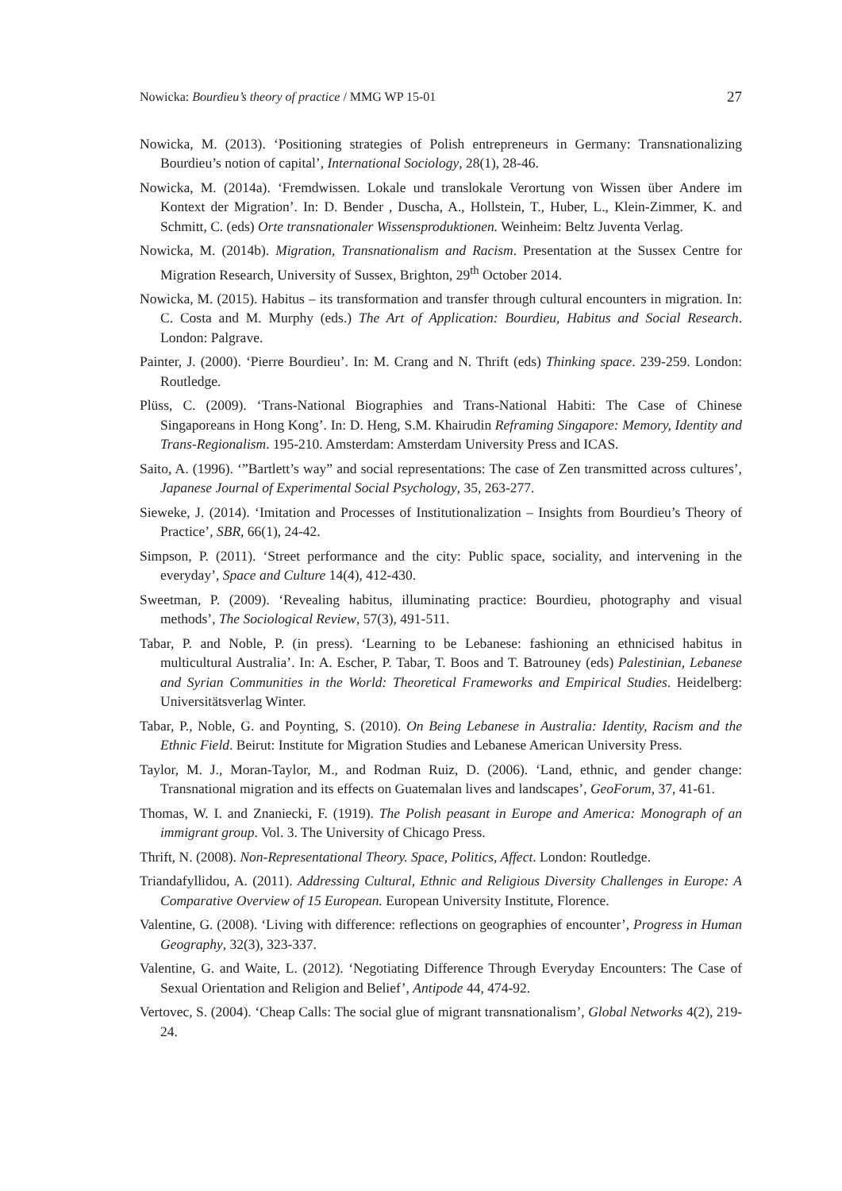Nowicka: Bourdieu’s theory of practice / MMG WP 15-01 27
Nowicka, M. (2013). ‘Positioning strategies of Polish entrepreneurs in Germany: Transnationalizing Bourdieu’s notion of capital’, International Sociology, 28(1), 28-46.
Nowicka, M. (2014a). ‘Fremdwissen. Lokale und translokale Verortung von Wissen über Andere im Kontext der Migration’. In: D. Bender , Duscha, A., Hollstein, T., Huber, L., Klein-Zimmer, K. and Schmitt, C. (eds) Orte transnationaler Wissensproduktionen. Weinheim: Beltz Juventa Verlag.
Nowicka, M. (2014b). Migration, Transnationalism and Racism. Presentation at the Sussex Centre for Migration Research, University of Sussex, Brighton, 29<sup>th</sup> October 2014.
Nowicka, M. (2015). Habitus – its transformation and transfer through cultural encounters in migration. In: C. Costa and M. Murphy (eds.) The Art of Application: Bourdieu, Habitus and Social Research. London: Palgrave.
Painter, J. (2000). ‘Pierre Bourdieu’. In: M. Crang and N. Thrift (eds) Thinking space. 239-259. London: Routledge.
Plüss, C. (2009). ‘Trans-National Biographies and Trans-National Habiti: The Case of Chinese Singaporeans in Hong Kong’. In: D. Heng, S.M. Khairudin Reframing Singapore: Memory, Identity and Trans-Regionalism. 195-210. Amsterdam: Amsterdam University Press and ICAS.
Saito, A. (1996). ‘”Bartlett’s way” and social representations: The case of Zen transmitted across cultures’, Japanese Journal of Experimental Social Psychology, 35, 263-277.
Sieweke, J. (2014). ‘Imitation and Processes of Institutionalization – Insights from Bourdieu’s Theory of Practice’, SBR, 66(1), 24-42.
Simpson, P. (2011). ‘Street performance and the city: Public space, sociality, and intervening in the everyday’, Space and Culture 14(4), 412-430.
Sweetman, P. (2009). ‘Revealing habitus, illuminating practice: Bourdieu, photography and visual methods’, The Sociological Review, 57(3), 491-511.
Tabar, P. and Noble, P. (in press). ‘Learning to be Lebanese: fashioning an ethnicised habitus in multicultural Australia’. In: A. Escher, P. Tabar, T. Boos and T. Batrouney (eds) Palestinian, Lebanese and Syrian Communities in the World: Theoretical Frameworks and Empirical Studies. Heidelberg: Universitätsverlag Winter.
Tabar, P., Noble, G. and Poynting, S. (2010). On Being Lebanese in Australia: Identity, Racism and the Ethnic Field. Beirut: Institute for Migration Studies and Lebanese American University Press.
Taylor, M. J., Moran-Taylor, M., and Rodman Ruiz, D. (2006). ‘Land, ethnic, and gender change: Transnational migration and its effects on Guatemalan lives and landscapes’, GeoForum, 37, 41-61.
Thomas, W. I. and Znaniecki, F. (1919). The Polish peasant in Europe and America: Monograph of an immigrant group. Vol. 3. The University of Chicago Press.
Thrift, N. (2008). Non-Representational Theory. Space, Politics, Affect. London: Routledge.
Triandafyllidou, A. (2011). Addressing Cultural, Ethnic and Religious Diversity Challenges in Europe: A Comparative Overview of 15 European. European University Institute, Florence.
Valentine, G. (2008). ‘Living with difference: reflections on geographies of encounter’, Progress in Human Geography, 32(3), 323-337.
Valentine, G. and Waite, L. (2012). ‘Negotiating Difference Through Everyday Encounters: The Case of Sexual Orientation and Religion and Belief’, Antipode 44, 474-92.
Vertovec, S. (2004). ‘Cheap Calls: The social glue of migrant transnationalism’, Global Networks 4(2), 219-24.